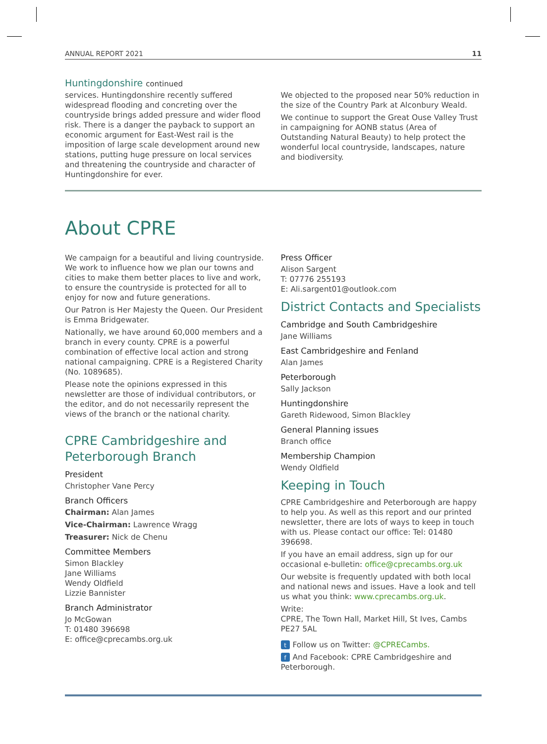ANNUAL REPORT 2021 11
Huntingdonshire continued
services. Huntingdonshire recently suffered widespread flooding and concreting over the countryside brings added pressure and wider flood risk. There is a danger the payback to support an economic argument for East-West rail is the imposition of large scale development around new stations, putting huge pressure on local services and threatening the countryside and character of Huntingdonshire for ever.
We objected to the proposed near 50% reduction in the size of the Country Park at Alconbury Weald.
We continue to support the Great Ouse Valley Trust in campaigning for AONB status (Area of Outstanding Natural Beauty) to help protect the wonderful local countryside, landscapes, nature and biodiversity.
About CPRE
We campaign for a beautiful and living countryside. We work to influence how we plan our towns and cities to make them better places to live and work, to ensure the countryside is protected for all to enjoy for now and future generations.
Our Patron is Her Majesty the Queen. Our President is Emma Bridgewater.
Nationally, we have around 60,000 members and a branch in every county. CPRE is a powerful combination of effective local action and strong national campaigning. CPRE is a Registered Charity (No. 1089685).
Please note the opinions expressed in this newsletter are those of individual contributors, or the editor, and do not necessarily represent the views of the branch or the national charity.
CPRE Cambridgeshire and Peterborough Branch
President
Christopher Vane Percy
Branch Officers
Chairman: Alan James
Vice-Chairman: Lawrence Wragg
Treasurer: Nick de Chenu
Committee Members
Simon Blackley
Jane Williams
Wendy Oldfield
Lizzie Bannister
Branch Administrator
Jo McGowan
T: 01480 396698
E: office@cprecambs.org.uk
Press Officer
Alison Sargent
T: 07776 255193
E: Ali.sargent01@outlook.com
District Contacts and Specialists
Cambridge and South Cambridgeshire
Jane Williams
East Cambridgeshire and Fenland
Alan James
Peterborough
Sally Jackson
Huntingdonshire
Gareth Ridewood, Simon Blackley
General Planning issues
Branch office
Membership Champion
Wendy Oldfield
Keeping in Touch
CPRE Cambridgeshire and Peterborough are happy to help you. As well as this report and our printed newsletter, there are lots of ways to keep in touch with us. Please contact our office: Tel: 01480 396698.
If you have an email address, sign up for our occasional e-bulletin: office@cprecambs.org.uk
Our website is frequently updated with both local and national news and issues. Have a look and tell us what you think: www.cprecambs.org.uk.
Write:
CPRE, The Town Hall, Market Hill, St Ives, Cambs PE27 5AL
t Follow us on Twitter: @CPRECambs.
f And Facebook: CPRE Cambridgeshire and Peterborough.